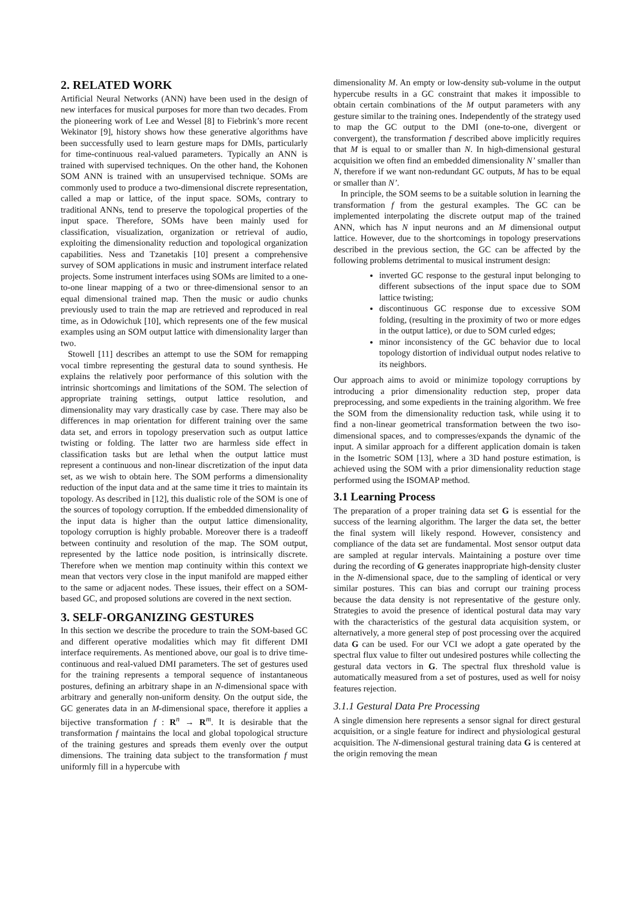2. RELATED WORK
Artificial Neural Networks (ANN) have been used in the design of new interfaces for musical purposes for more than two decades. From the pioneering work of Lee and Wessel [8] to Fiebrink’s more recent Wekinator [9], history shows how these generative algorithms have been successfully used to learn gesture maps for DMIs, particularly for time-continuous real-valued parameters. Typically an ANN is trained with supervised techniques. On the other hand, the Kohonen SOM ANN is trained with an unsupervised technique. SOMs are commonly used to produce a two-dimensional discrete representation, called a map or lattice, of the input space. SOMs, contrary to traditional ANNs, tend to preserve the topological properties of the input space. Therefore, SOMs have been mainly used for classification, visualization, organization or retrieval of audio, exploiting the dimensionality reduction and topological organization capabilities. Ness and Tzanetakis [10] present a comprehensive survey of SOM applications in music and instrument interface related projects. Some instrument interfaces using SOMs are limited to a one-to-one linear mapping of a two or three-dimensional sensor to an equal dimensional trained map. Then the music or audio chunks previously used to train the map are retrieved and reproduced in real time, as in Odowichuk [10], which represents one of the few musical examples using an SOM output lattice with dimensionality larger than two.
Stowell [11] describes an attempt to use the SOM for remapping vocal timbre representing the gestural data to sound synthesis. He explains the relatively poor performance of this solution with the intrinsic shortcomings and limitations of the SOM. The selection of appropriate training settings, output lattice resolution, and dimensionality may vary drastically case by case. There may also be differences in map orientation for different training over the same data set, and errors in topology preservation such as output lattice twisting or folding. The latter two are harmless side effect in classification tasks but are lethal when the output lattice must represent a continuous and non-linear discretization of the input data set, as we wish to obtain here. The SOM performs a dimensionality reduction of the input data and at the same time it tries to maintain its topology. As described in [12], this dualistic role of the SOM is one of the sources of topology corruption. If the embedded dimensionality of the input data is higher than the output lattice dimensionality, topology corruption is highly probable. Moreover there is a tradeoff between continuity and resolution of the map. The SOM output, represented by the lattice node position, is intrinsically discrete. Therefore when we mention map continuity within this context we mean that vectors very close in the input manifold are mapped either to the same or adjacent nodes. These issues, their effect on a SOM-based GC, and proposed solutions are covered in the next section.
3. SELF-ORGANIZING GESTURES
In this section we describe the procedure to train the SOM-based GC and different operative modalities which may fit different DMI interface requirements. As mentioned above, our goal is to drive time-continuous and real-valued DMI parameters. The set of gestures used for the training represents a temporal sequence of instantaneous postures, defining an arbitrary shape in an N-dimensional space with arbitrary and generally non-uniform density. On the output side, the GC generates data in an M-dimensional space, therefore it applies a bijective transformation f : R<sup>n</sup> → R<sup>m</sup>. It is desirable that the transformation f maintains the local and global topological structure of the training gestures and spreads them evenly over the output dimensions. The training data subject to the transformation f must uniformly fill in a hypercube with
dimensionality M. An empty or low-density sub-volume in the output hypercube results in a GC constraint that makes it impossible to obtain certain combinations of the M output parameters with any gesture similar to the training ones. Independently of the strategy used to map the GC output to the DMI (one-to-one, divergent or convergent), the transformation f described above implicitly requires that M is equal to or smaller than N. In high-dimensional gestural acquisition we often find an embedded dimensionality N’ smaller than N, therefore if we want non-redundant GC outputs, M has to be equal or smaller than N’.
In principle, the SOM seems to be a suitable solution in learning the transformation f from the gestural examples. The GC can be implemented interpolating the discrete output map of the trained ANN, which has N input neurons and an M dimensional output lattice. However, due to the shortcomings in topology preservations described in the previous section, the GC can be affected by the following problems detrimental to musical instrument design:
inverted GC response to the gestural input belonging to different subsections of the input space due to SOM lattice twisting;
discontinuous GC response due to excessive SOM folding, (resulting in the proximity of two or more edges in the output lattice), or due to SOM curled edges;
minor inconsistency of the GC behavior due to local topology distortion of individual output nodes relative to its neighbors.
Our approach aims to avoid or minimize topology corruptions by introducing a prior dimensionality reduction step, proper data preprocessing, and some expedients in the training algorithm. We free the SOM from the dimensionality reduction task, while using it to find a non-linear geometrical transformation between the two iso-dimensional spaces, and to compresses/expands the dynamic of the input. A similar approach for a different application domain is taken in the Isometric SOM [13], where a 3D hand posture estimation, is achieved using the SOM with a prior dimensionality reduction stage performed using the ISOMAP method.
3.1 Learning Process
The preparation of a proper training data set G is essential for the success of the learning algorithm. The larger the data set, the better the final system will likely respond. However, consistency and compliance of the data set are fundamental. Most sensor output data are sampled at regular intervals. Maintaining a posture over time during the recording of G generates inappropriate high-density cluster in the N-dimensional space, due to the sampling of identical or very similar postures. This can bias and corrupt our training process because the data density is not representative of the gesture only. Strategies to avoid the presence of identical postural data may vary with the characteristics of the gestural data acquisition system, or alternatively, a more general step of post processing over the acquired data G can be used. For our VCI we adopt a gate operated by the spectral flux value to filter out undesired postures while collecting the gestural data vectors in G. The spectral flux threshold value is automatically measured from a set of postures, used as well for noisy features rejection.
3.1.1 Gestural Data Pre Processing
A single dimension here represents a sensor signal for direct gestural acquisition, or a single feature for indirect and physiological gestural acquisition. The N-dimensional gestural training data G is centered at the origin removing the mean